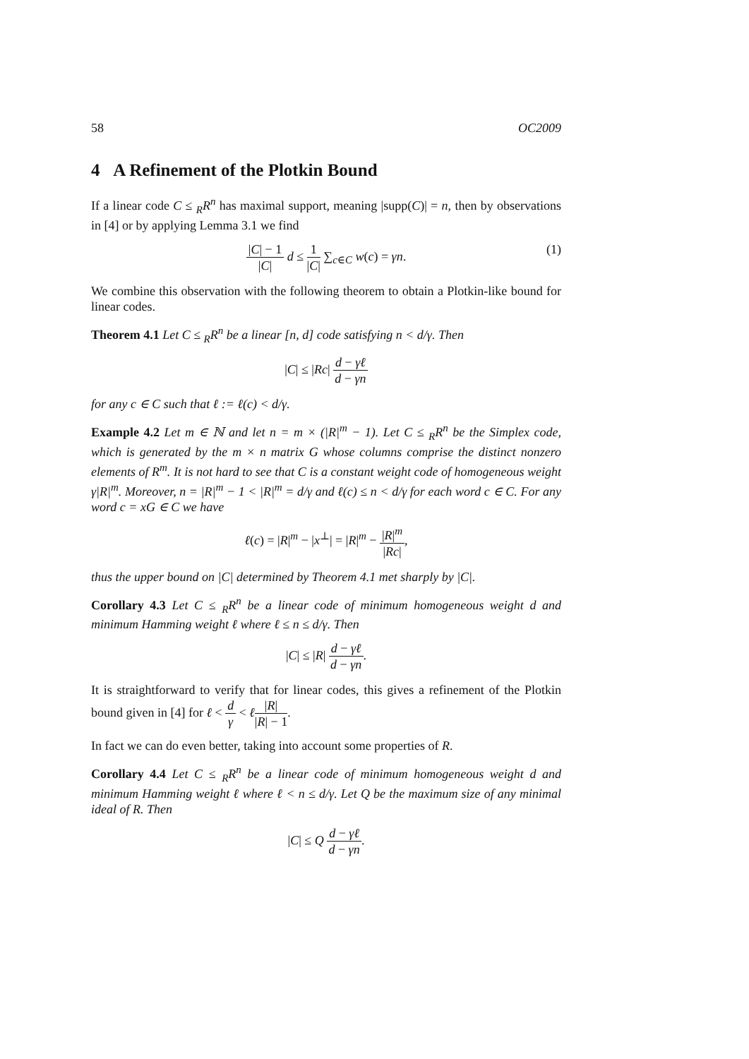58 OC2009
4 A Refinement of the Plotkin Bound
If a linear code C ≤ <sub>R</sub>R<sup>n</sup> has maximal support, meaning |supp(C)| = n, then by observations in [4] or by applying Lemma 3.1 we find
|C| − 1 |C| d ≤ 1 |C| ∑<sub>c∈C</sub> w(c) = γn.
(1)
We combine this observation with the following theorem to obtain a Plotkin-like bound for linear codes.
Theorem 4.1 Let C ≤ <sub>R</sub>R<sup>n</sup> be a linear [n, d] code satisfying n < d/γ. Then
|C| ≤ |Rc| d − γℓ d − γn
for any c ∈ C such that ℓ := ℓ(c) < d/γ.
Example 4.2 Let m ∈ ℕ and let n = m × (|R|<sup>m</sup> − 1). Let C ≤ <sub>R</sub>R<sup>n</sup> be the Simplex code, which is generated by the m × n matrix G whose columns comprise the distinct nonzero elements of R<sup>m</sup>. It is not hard to see that C is a constant weight code of homogeneous weight γ|R|<sup>m</sup>. Moreover, n = |R|<sup>m</sup> − 1 < |R|<sup>m</sup> = d/γ and ℓ(c) ≤ n < d/γ for each word c ∈ C. For any word c = xG ∈ C we have
ℓ(c) = |R|<sup>m</sup> − |x<sup>⊥</sup>| = |R|<sup>m</sup> − |R|<sup>m</sup> |Rc|,
thus the upper bound on |C| determined by Theorem 4.1 met sharply by |C|.
Corollary 4.3 Let C ≤ <sub>R</sub>R<sup>n</sup> be a linear code of minimum homogeneous weight d and minimum Hamming weight ℓ where ℓ ≤ n ≤ d/γ. Then
|C| ≤ |R| d − γℓ d − γn.
It is straightforward to verify that for linear codes, this gives a refinement of the Plotkin bound given in [4] for ℓ < d γ < ℓ|R| |R| − 1.
In fact we can do even better, taking into account some properties of R.
Corollary 4.4 Let C ≤ <sub>R</sub>R<sup>n</sup> be a linear code of minimum homogeneous weight d and minimum Hamming weight ℓ where ℓ < n ≤ d/γ. Let Q be the maximum size of any minimal ideal of R. Then
|C| ≤ Q d − γℓ d − γn.